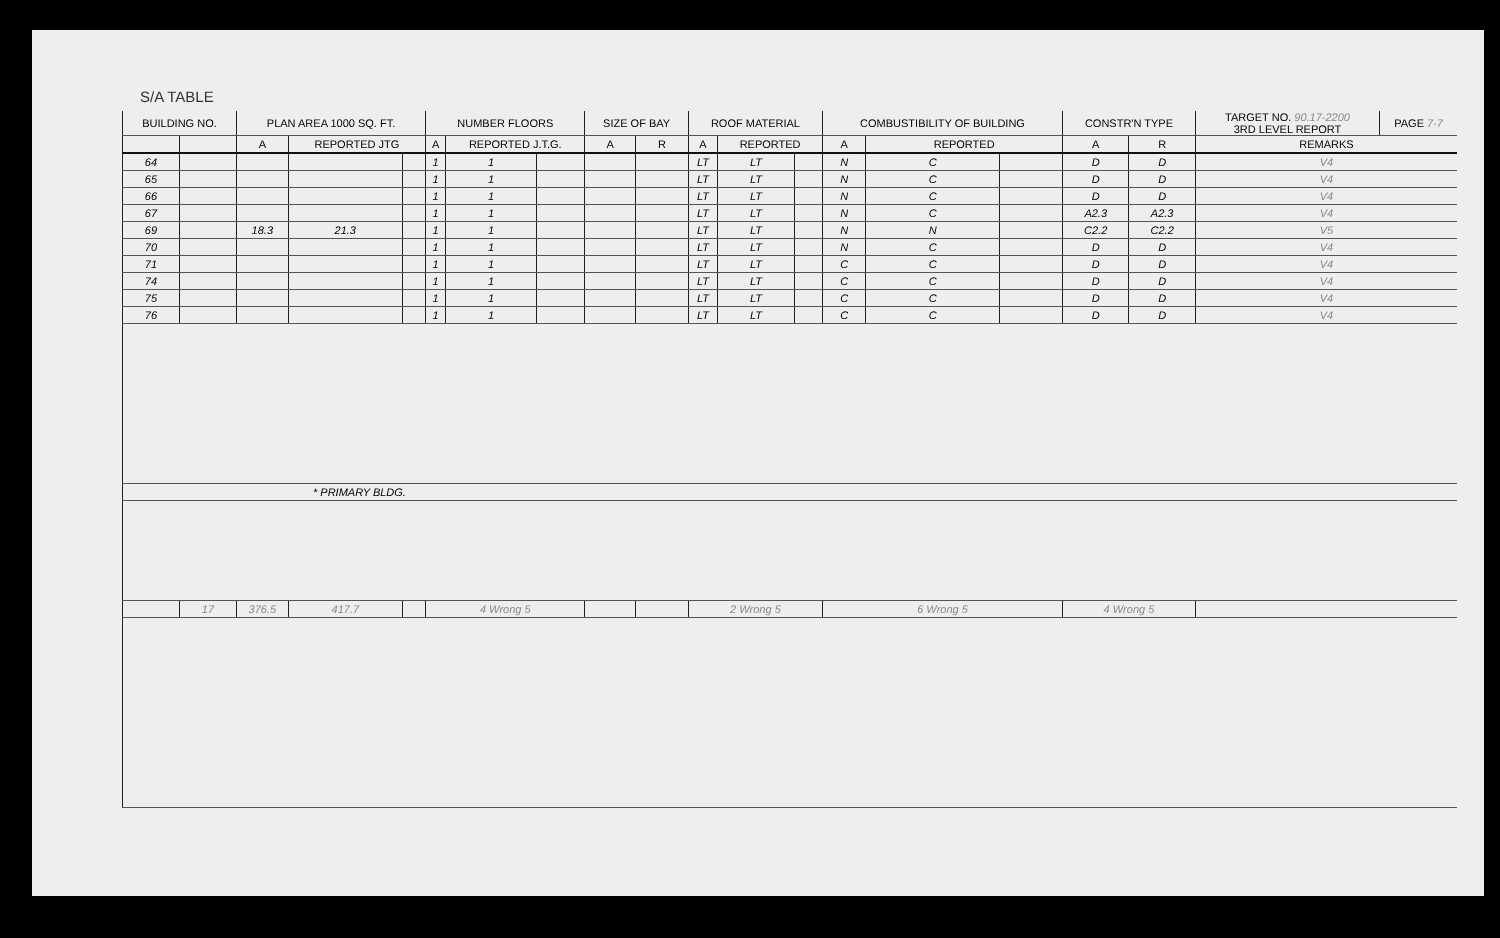S/A TABLE
| BUILDING NO. | | PLAN AREA 1000 SQ. FT. | | | NUMBER FLOORS | | | SIZE OF BAY | | ROOF MATERIAL | | | COMBUSTIBILITY OF BUILDING | | | CONSTR'N TYPE | | TARGET NO. 90.17-2200 3RD LEVEL REPORT | PAGE 7-7 |
| --- | --- | --- | --- | --- | --- | --- | --- | --- | --- | --- | --- | --- | --- | --- | --- | --- | --- | --- | --- |
| | | A | REPORTED JTG | | A | REPORTED J.T.G. | | A | R | A | REPORTED | | A | REPORTED | | A | R | REMARKS | |
| 64 | | | | | 1 | 1 | | | | LT | LT | | N | C | | D | D | V4 | |
| 65 | | | | | 1 | 1 | | | | LT | LT | | N | C | | D | D | V4 | |
| 66 | | | | | 1 | 1 | | | | LT | LT | | N | C | | D | D | V4 | |
| 67 | | | | | 1 | 1 | | | | LT | LT | | N | C | | A2.3 | A2.3 | V4 | |
| 69 | | 18.3 | 21.3 | | 1 | 1 | | | | LT | LT | | N | N | | C2.2 | C2.2 | V5 | |
| 70 | | | | | 1 | 1 | | | | LT | LT | | N | C | | D | D | V4 | |
| 71 | | | | | 1 | 1 | | | | LT | LT | | C | C | | D | D | V4 | |
| 74 | | | | | 1 | 1 | | | | LT | LT | | C | C | | D | D | V4 | |
| 75 | | | | | 1 | 1 | | | | LT | LT | | C | C | | D | D | V4 | |
| 76 | | | | | 1 | 1 | | | | LT | LT | | C | C | | D | D | V4 | |
| * PRIMARY BLDG. | | | | | | | | | | | | | | | | | | | |
| | 17 | 376.5 | 417.7 | | 4 Wrong 5 | | | | | 2 Wrong 5 | | | 6 Wrong 5 | | | 4 Wrong 5 | | | |